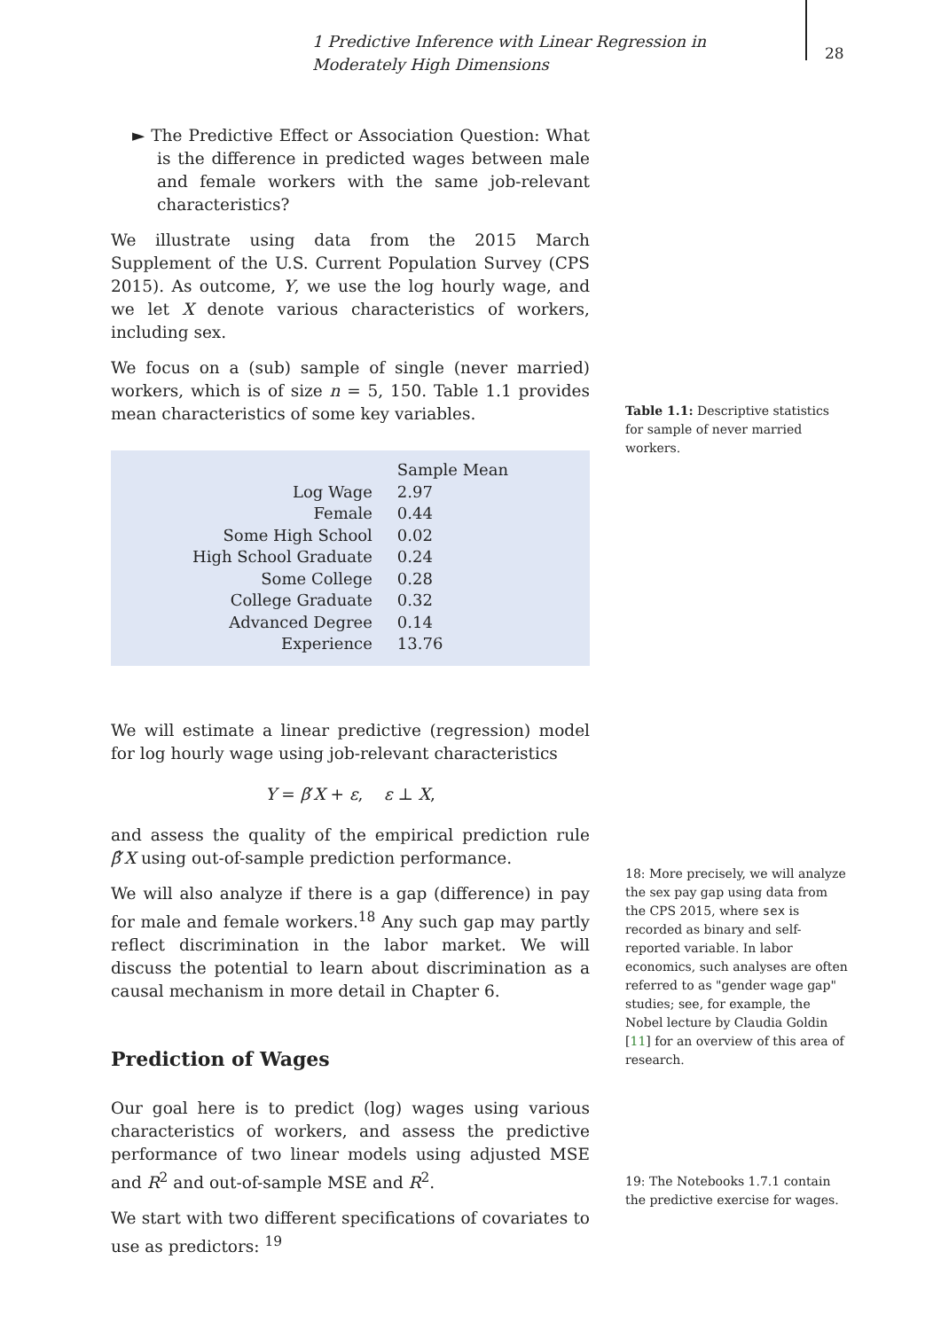1 Predictive Inference with Linear Regression in Moderately High Dimensions
28
► The Predictive Effect or Association Question: What is the difference in predicted wages between male and female workers with the same job-relevant characteristics?
We illustrate using data from the 2015 March Supplement of the U.S. Current Population Survey (CPS 2015). As outcome, Y, we use the log hourly wage, and we let X denote various characteristics of workers, including sex.
We focus on a (sub) sample of single (never married) workers, which is of size n = 5, 150. Table 1.1 provides mean characteristics of some key variables.
| | Sample Mean |
| --- | --- |
| Log Wage | 2.97 |
| Female | 0.44 |
| Some High School | 0.02 |
| High School Graduate | 0.24 |
| Some College | 0.28 |
| College Graduate | 0.32 |
| Advanced Degree | 0.14 |
| Experience | 13.76 |
We will estimate a linear predictive (regression) model for log hourly wage using job-relevant characteristics
Y = β′X + ε, ε ⊥ X,
and assess the quality of the empirical prediction rule β̂′X using out-of-sample prediction performance.
We will also analyze if there is a gap (difference) in pay for male and female workers.<sup>18</sup> Any such gap may partly reflect discrimination in the labor market. We will discuss the potential to learn about discrimination as a causal mechanism in more detail in Chapter 6.
Prediction of Wages
Our goal here is to predict (log) wages using various characteristics of workers, and assess the predictive performance of two linear models using adjusted MSE and R<sup>2</sup> and out-of-sample MSE and R<sup>2</sup>.
We start with two different specifications of covariates to use as predictors: <sup>19</sup>
Table 1.1: Descriptive statistics for sample of never married workers.
18: More precisely, we will analyze the sex pay gap using data from the CPS 2015, where sex is recorded as binary and self-reported variable. In labor economics, such analyses are often referred to as "gender wage gap" studies; see, for example, the Nobel lecture by Claudia Goldin [11] for an overview of this area of research.
19: The Notebooks 1.7.1 contain the predictive exercise for wages.